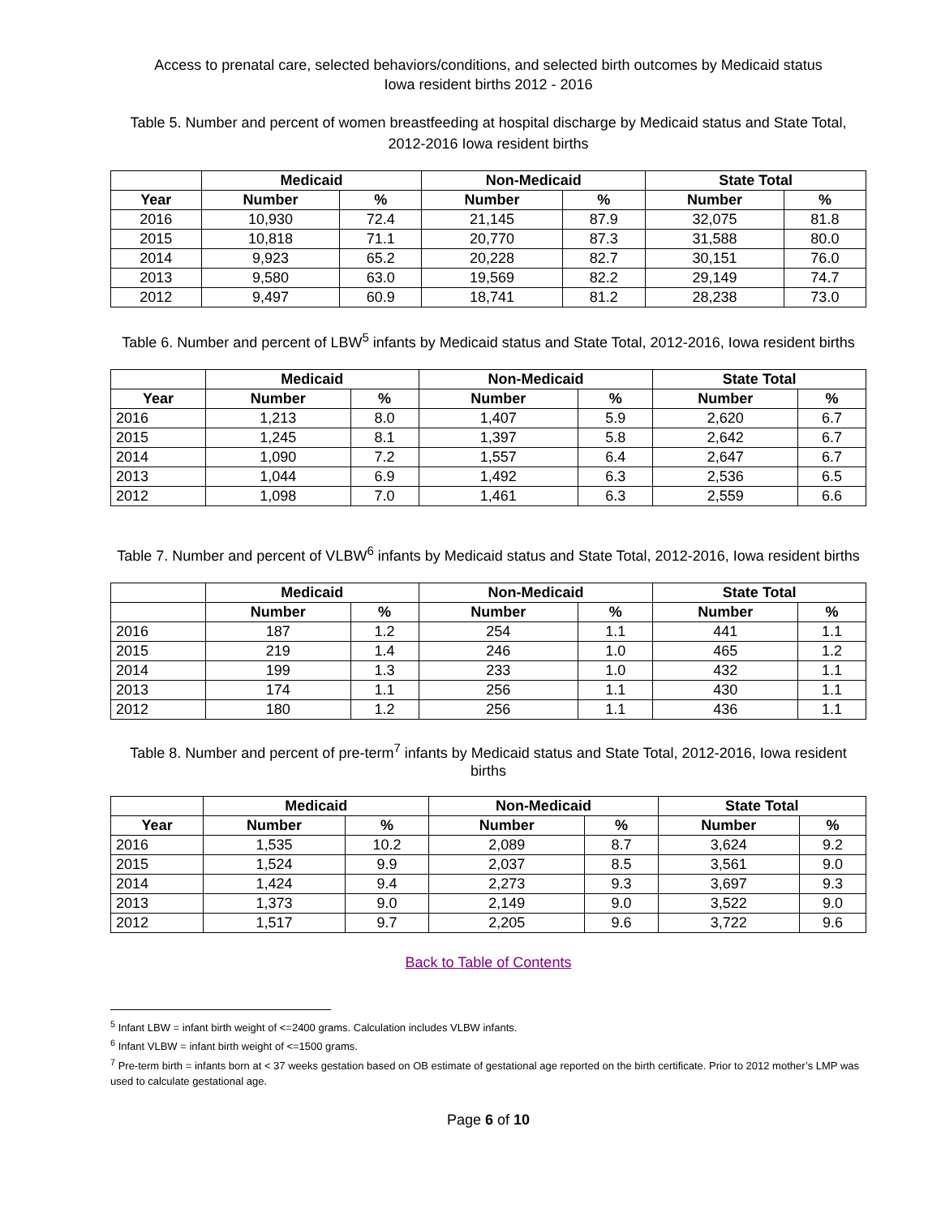Access to prenatal care, selected behaviors/conditions, and selected birth outcomes by Medicaid status
Iowa resident births 2012 - 2016
Table 5. Number and percent of women breastfeeding at hospital discharge by Medicaid status and State Total,
2012-2016 Iowa resident births
| | Medicaid | | Non-Medicaid | | State Total | |
| --- | --- | --- | --- | --- | --- | --- |
| Year | Number | % | Number | % | Number | % |
| 2016 | 10,930 | 72.4 | 21,145 | 87.9 | 32,075 | 81.8 |
| 2015 | 10,818 | 71.1 | 20,770 | 87.3 | 31,588 | 80.0 |
| 2014 | 9,923 | 65.2 | 20,228 | 82.7 | 30,151 | 76.0 |
| 2013 | 9,580 | 63.0 | 19,569 | 82.2 | 29,149 | 74.7 |
| 2012 | 9,497 | 60.9 | 18,741 | 81.2 | 28,238 | 73.0 |
Table 6. Number and percent of LBW<sup>5</sup> infants by Medicaid status and State Total, 2012-2016, Iowa resident births
| | Medicaid | | Non-Medicaid | | State Total | |
| --- | --- | --- | --- | --- | --- | --- |
| Year | Number | % | Number | % | Number | % |
| 2016 | 1,213 | 8.0 | 1,407 | 5.9 | 2,620 | 6.7 |
| 2015 | 1,245 | 8.1 | 1,397 | 5.8 | 2,642 | 6.7 |
| 2014 | 1,090 | 7.2 | 1,557 | 6.4 | 2,647 | 6.7 |
| 2013 | 1,044 | 6.9 | 1,492 | 6.3 | 2,536 | 6.5 |
| 2012 | 1,098 | 7.0 | 1,461 | 6.3 | 2,559 | 6.6 |
Table 7. Number and percent of VLBW<sup>6</sup> infants by Medicaid status and State Total, 2012-2016, Iowa resident births
| | Medicaid | | Non-Medicaid | | State Total | |
| --- | --- | --- | --- | --- | --- | --- |
| | Number | % | Number | % | Number | % |
| 2016 | 187 | 1.2 | 254 | 1.1 | 441 | 1.1 |
| 2015 | 219 | 1.4 | 246 | 1.0 | 465 | 1.2 |
| 2014 | 199 | 1.3 | 233 | 1.0 | 432 | 1.1 |
| 2013 | 174 | 1.1 | 256 | 1.1 | 430 | 1.1 |
| 2012 | 180 | 1.2 | 256 | 1.1 | 436 | 1.1 |
Table 8. Number and percent of pre-term<sup>7</sup> infants by Medicaid status and State Total, 2012-2016, Iowa resident
births
| | Medicaid | | Non-Medicaid | | State Total | |
| --- | --- | --- | --- | --- | --- | --- |
| Year | Number | % | Number | % | Number | % |
| 2016 | 1,535 | 10.2 | 2,089 | 8.7 | 3,624 | 9.2 |
| 2015 | 1,524 | 9.9 | 2,037 | 8.5 | 3,561 | 9.0 |
| 2014 | 1,424 | 9.4 | 2,273 | 9.3 | 3,697 | 9.3 |
| 2013 | 1,373 | 9.0 | 2,149 | 9.0 | 3,522 | 9.0 |
| 2012 | 1,517 | 9.7 | 2,205 | 9.6 | 3,722 | 9.6 |
Back to Table of Contents
<sup>5</sup> Infant LBW = infant birth weight of <=2400 grams. Calculation includes VLBW infants.
<sup>6</sup> Infant VLBW = infant birth weight of <=1500 grams.
<sup>7</sup> Pre-term birth = infants born at < 37 weeks gestation based on OB estimate of gestational age reported on the birth certificate. Prior to 2012 mother’s LMP was used to calculate gestational age.
Page 6 of 10